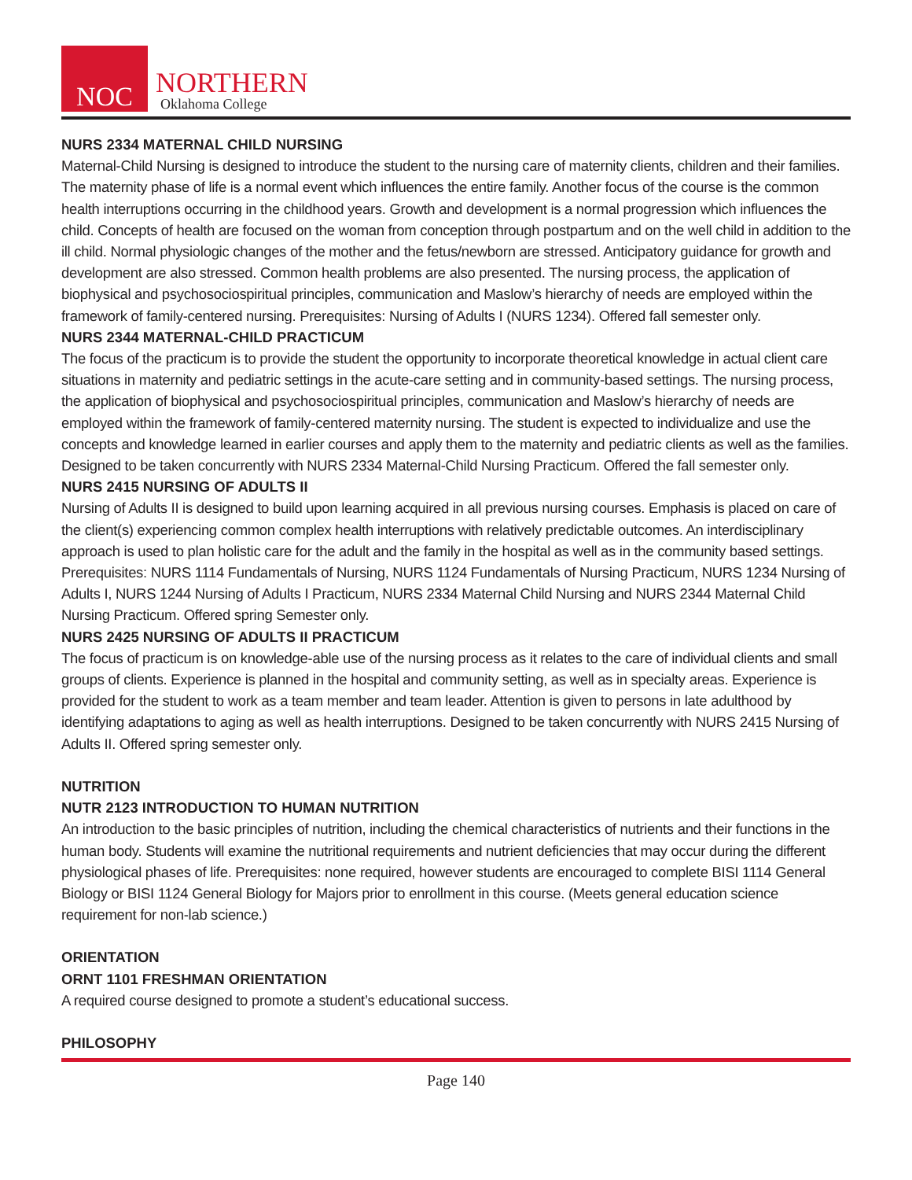NOC
NORTHERN
Oklahoma College
NURS 2334 MATERNAL CHILD NURSING
Maternal-Child Nursing is designed to introduce the student to the nursing care of maternity clients, children and their families. The maternity phase of life is a normal event which influences the entire family. Another focus of the course is the common health interruptions occurring in the childhood years. Growth and development is a normal progression which influences the child. Concepts of health are focused on the woman from conception through postpartum and on the well child in addition to the ill child. Normal physiologic changes of the mother and the fetus/newborn are stressed. Anticipatory guidance for growth and development are also stressed. Common health problems are also presented. The nursing process, the application of biophysical and psychosociospiritual principles, communication and Maslow’s hierarchy of needs are employed within the framework of family-centered nursing. Prerequisites: Nursing of Adults I (NURS 1234). Offered fall semester only.
NURS 2344 MATERNAL-CHILD PRACTICUM
The focus of the practicum is to provide the student the opportunity to incorporate theoretical knowledge in actual client care situations in maternity and pediatric settings in the acute-care setting and in community-based settings. The nursing process, the application of biophysical and psychosociospiritual principles, communication and Maslow’s hierarchy of needs are employed within the framework of family-centered maternity nursing. The student is expected to individualize and use the concepts and knowledge learned in earlier courses and apply them to the maternity and pediatric clients as well as the families. Designed to be taken concurrently with NURS 2334 Maternal-Child Nursing Practicum. Offered the fall semester only.
NURS 2415 NURSING OF ADULTS II
Nursing of Adults II is designed to build upon learning acquired in all previous nursing courses. Emphasis is placed on care of the client(s) experiencing common complex health interruptions with relatively predictable outcomes. An interdisciplinary approach is used to plan holistic care for the adult and the family in the hospital as well as in the community based settings. Prerequisites: NURS 1114 Fundamentals of Nursing, NURS 1124 Fundamentals of Nursing Practicum, NURS 1234 Nursing of Adults I, NURS 1244 Nursing of Adults I Practicum, NURS 2334 Maternal Child Nursing and NURS 2344 Maternal Child Nursing Practicum. Offered spring Semester only.
NURS 2425 NURSING OF ADULTS II PRACTICUM
The focus of practicum is on knowledge-able use of the nursing process as it relates to the care of individual clients and small groups of clients. Experience is planned in the hospital and community setting, as well as in specialty areas. Experience is provided for the student to work as a team member and team leader. Attention is given to persons in late adulthood by identifying adaptations to aging as well as health interruptions. Designed to be taken concurrently with NURS 2415 Nursing of Adults II. Offered spring semester only.
NUTRITION
NUTR 2123 INTRODUCTION TO HUMAN NUTRITION
An introduction to the basic principles of nutrition, including the chemical characteristics of nutrients and their functions in the human body. Students will examine the nutritional requirements and nutrient deficiencies that may occur during the different physiological phases of life. Prerequisites: none required, however students are encouraged to complete BISI 1114 General Biology or BISI 1124 General Biology for Majors prior to enrollment in this course. (Meets general education science requirement for non-lab science.)
ORIENTATION
ORNT 1101 FRESHMAN ORIENTATION
A required course designed to promote a student’s educational success.
PHILOSOPHY
Page 140